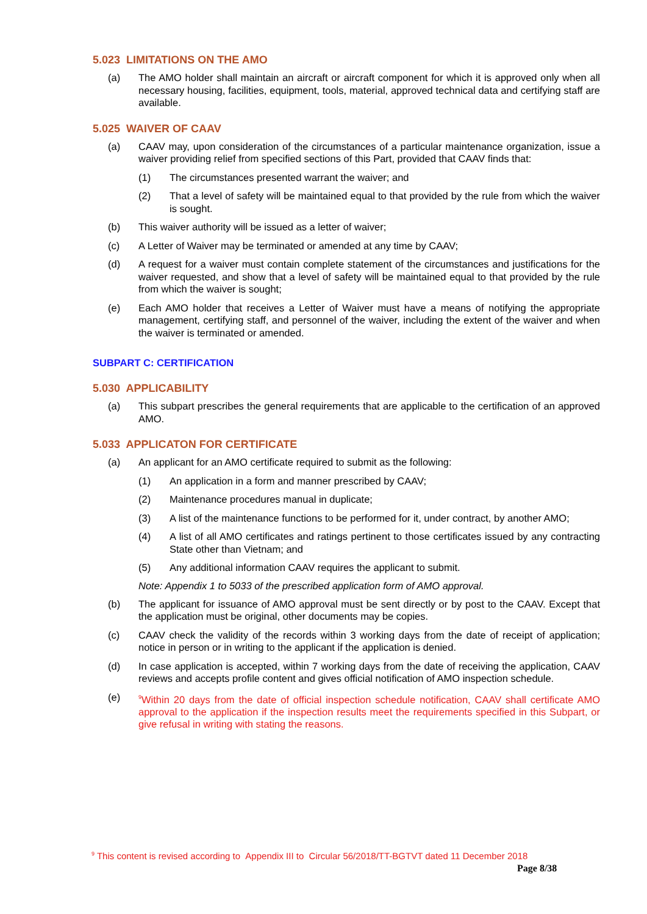5.023 LIMITATIONS ON THE AMO
(a) The AMO holder shall maintain an aircraft or aircraft component for which it is approved only when all necessary housing, facilities, equipment, tools, material, approved technical data and certifying staff are available.
5.025 WAIVER OF CAAV
(a) CAAV may, upon consideration of the circumstances of a particular maintenance organization, issue a waiver providing relief from specified sections of this Part, provided that CAAV finds that:
(1) The circumstances presented warrant the waiver; and
(2) That a level of safety will be maintained equal to that provided by the rule from which the waiver is sought.
(b) This waiver authority will be issued as a letter of waiver;
(c) A Letter of Waiver may be terminated or amended at any time by CAAV;
(d) A request for a waiver must contain complete statement of the circumstances and justifications for the waiver requested, and show that a level of safety will be maintained equal to that provided by the rule from which the waiver is sought;
(e) Each AMO holder that receives a Letter of Waiver must have a means of notifying the appropriate management, certifying staff, and personnel of the waiver, including the extent of the waiver and when the waiver is terminated or amended.
SUBPART C: CERTIFICATION
5.030 APPLICABILITY
(a) This subpart prescribes the general requirements that are applicable to the certification of an approved AMO.
5.033 APPLICATON FOR CERTIFICATE
(a) An applicant for an AMO certificate required to submit as the following:
(1) An application in a form and manner prescribed by CAAV;
(2) Maintenance procedures manual in duplicate;
(3) A list of the maintenance functions to be performed for it, under contract, by another AMO;
(4) A list of all AMO certificates and ratings pertinent to those certificates issued by any contracting State other than Vietnam; and
(5) Any additional information CAAV requires the applicant to submit.
Note: Appendix 1 to 5033 of the prescribed application form of AMO approval.
(b) The applicant for issuance of AMO approval must be sent directly or by post to the CAAV. Except that the application must be original, other documents may be copies.
(c) CAAV check the validity of the records within 3 working days from the date of receipt of application; notice in person or in writing to the applicant if the application is denied.
(d) In case application is accepted, within 7 working days from the date of receiving the application, CAAV reviews and accepts profile content and gives official notification of AMO inspection schedule.
(e) <sup>9</sup>Within 20 days from the date of official inspection schedule notification, CAAV shall certificate AMO approval to the application if the inspection results meet the requirements specified in this Subpart, or give refusal in writing with stating the reasons.
<sup>9</sup> This content is revised according to Appendix III to Circular 56/2018/TT-BGTVT dated 11 December 2018
Page 8/38